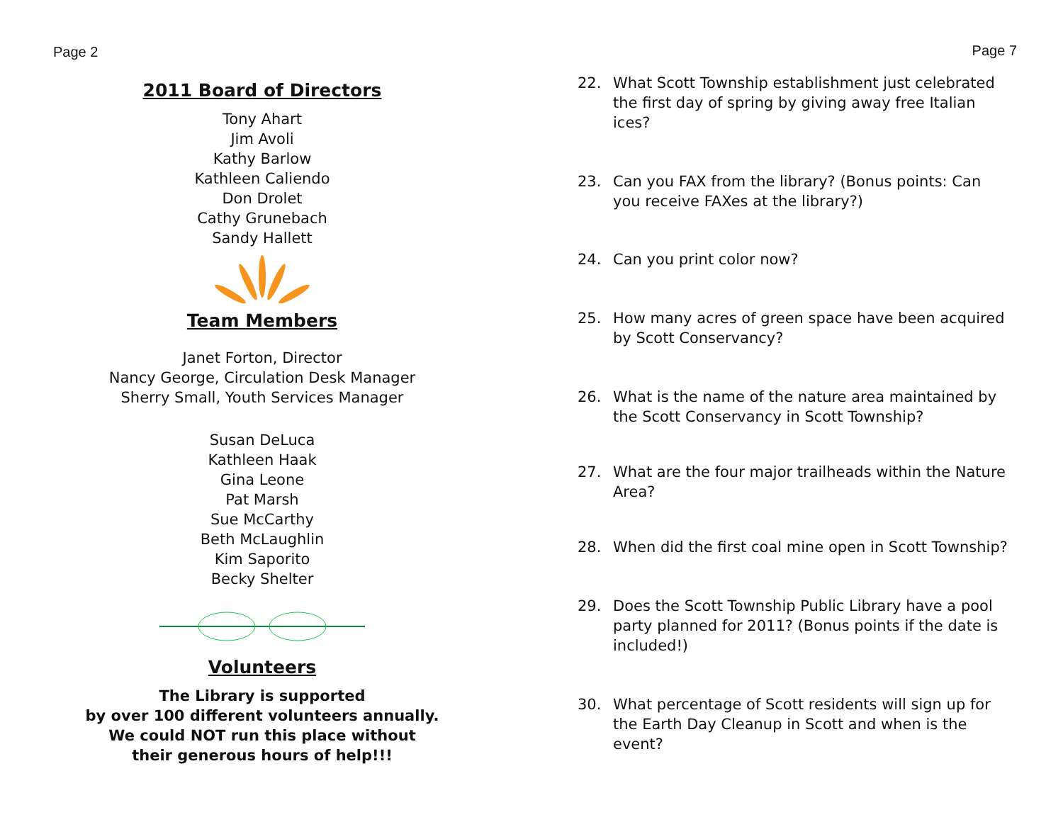Page 2
2011 Board of Directors
Tony Ahart
Jim Avoli
Kathy Barlow
Kathleen Caliendo
Don Drolet
Cathy Grunebach
Sandy Hallett
Team Members
Janet Forton, Director
Nancy George, Circulation Desk Manager
Sherry Small, Youth Services Manager
Susan DeLuca
Kathleen Haak
Gina Leone
Pat Marsh
Sue McCarthy
Beth McLaughlin
Kim Saporito
Becky Shelter
Volunteers
The Library is supported
by over 100 different volunteers annually.
We could NOT run this place without
their generous hours of help!!!
Page 7
22. What Scott Township establishment just celebrated the first day of spring by giving away free Italian ices?
23. Can you FAX from the library? (Bonus points: Can you receive FAXes at the library?)
24. Can you print color now?
25. How many acres of green space have been acquired by Scott Conservancy?
26. What is the name of the nature area maintained by the Scott Conservancy in Scott Township?
27. What are the four major trailheads within the Nature Area?
28. When did the first coal mine open in Scott Township?
29. Does the Scott Township Public Library have a pool party planned for 2011? (Bonus points if the date is included!)
30. What percentage of Scott residents will sign up for the Earth Day Cleanup in Scott and when is the event?